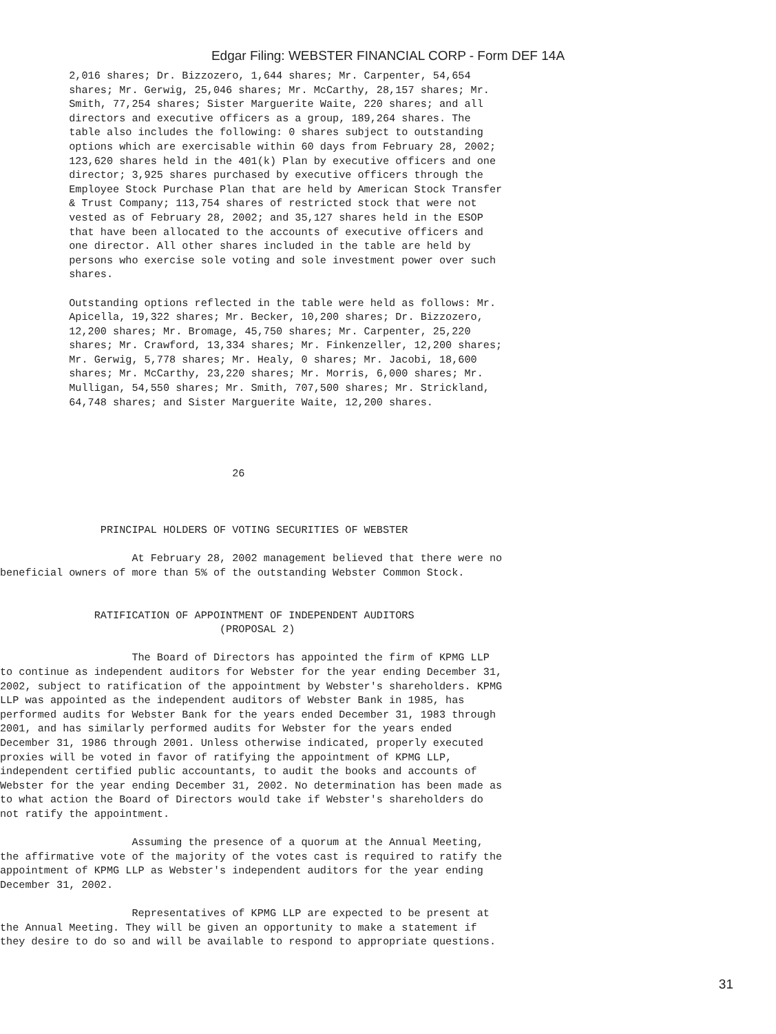Edgar Filing: WEBSTER FINANCIAL CORP - Form DEF 14A
           2,016 shares; Dr. Bizzozero, 1,644 shares; Mr. Carpenter, 54,654
           shares; Mr. Gerwig, 25,046 shares; Mr. McCarthy, 28,157 shares; Mr.
           Smith, 77,254 shares; Sister Marguerite Waite, 220 shares; and all
           directors and executive officers as a group, 189,264 shares. The
           table also includes the following: 0 shares subject to outstanding
           options which are exercisable within 60 days from February 28, 2002;
           123,620 shares held in the 401(k) Plan by executive officers and one
           director; 3,925 shares purchased by executive officers through the
           Employee Stock Purchase Plan that are held by American Stock Transfer
           & Trust Company; 113,754 shares of restricted stock that were not
           vested as of February 28, 2002; and 35,127 shares held in the ESOP
           that have been allocated to the accounts of executive officers and
           one director. All other shares included in the table are held by
           persons who exercise sole voting and sole investment power over such
           shares.

           Outstanding options reflected in the table were held as follows: Mr.
           Apicella, 19,322 shares; Mr. Becker, 10,200 shares; Dr. Bizzozero,
           12,200 shares; Mr. Bromage, 45,750 shares; Mr. Carpenter, 25,220
           shares; Mr. Crawford, 13,334 shares; Mr. Finkenzeller, 12,200 shares;
           Mr. Gerwig, 5,778 shares; Mr. Healy, 0 shares; Mr. Jacobi, 18,600
           shares; Mr. McCarthy, 23,220 shares; Mr. Morris, 6,000 shares; Mr.
           Mulligan, 54,550 shares; Mr. Smith, 707,500 shares; Mr. Strickland,
           64,748 shares; and Sister Marguerite Waite, 12,200 shares.




                                     26



                PRINCIPAL HOLDERS OF VOTING SECURITIES OF WEBSTER

                     At February 28, 2002 management believed that there were no
beneficial owners of more than 5% of the outstanding Webster Common Stock.


               RATIFICATION OF APPOINTMENT OF INDEPENDENT AUDITORS
                                   (PROPOSAL 2)

                     The Board of Directors has appointed the firm of KPMG LLP
to continue as independent auditors for Webster for the year ending December 31,
2002, subject to ratification of the appointment by Webster's shareholders. KPMG
LLP was appointed as the independent auditors of Webster Bank in 1985, has
performed audits for Webster Bank for the years ended December 31, 1983 through
2001, and has similarly performed audits for Webster for the years ended
December 31, 1986 through 2001. Unless otherwise indicated, properly executed
proxies will be voted in favor of ratifying the appointment of KPMG LLP,
independent certified public accountants, to audit the books and accounts of
Webster for the year ending December 31, 2002. No determination has been made as
to what action the Board of Directors would take if Webster's shareholders do
not ratify the appointment.

                     Assuming the presence of a quorum at the Annual Meeting,
the affirmative vote of the majority of the votes cast is required to ratify the
appointment of KPMG LLP as Webster's independent auditors for the year ending
December 31, 2002.

                     Representatives of KPMG LLP are expected to be present at
the Annual Meeting. They will be given an opportunity to make a statement if
they desire to do so and will be available to respond to appropriate questions.
31